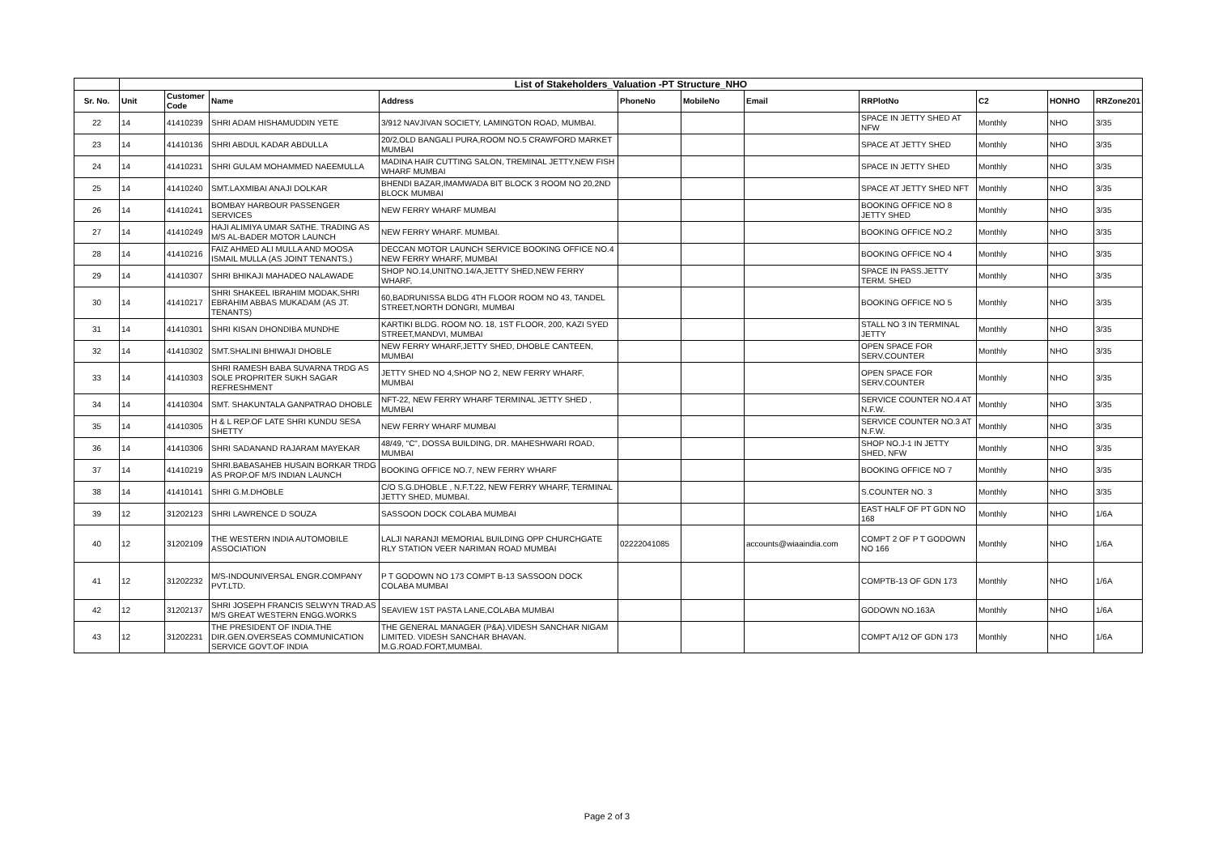| | List of Stakeholders_Valuation -PT Structure_NHO | | | | | | | | | | |
| Sr. No. | Unit | Customer Code | Name | Address | PhoneNo | MobileNo | Email | RRPlotNo | C2 | HONHO | RRZone201 |
| 22 | 14 | 41410239 | SHRI ADAM HISHAMUDDIN YETE | 3/912 NAVJIVAN SOCIETY, LAMINGTON ROAD, MUMBAI. | | | | SPACE IN JETTY SHED AT NFW | Monthly | NHO | 3/35 |
| 23 | 14 | 41410136 | SHRI ABDUL KADAR ABDULLA | 20/2,OLD BANGALI PURA,ROOM NO.5 CRAWFORD MARKET MUMBAI | | | | SPACE AT JETTY SHED | Monthly | NHO | 3/35 |
| 24 | 14 | 41410231 | SHRI GULAM MOHAMMED NAEEMULLA | MADINA HAIR CUTTING SALON, TREMINAL JETTY,NEW FISH WHARF MUMBAI | | | | SPACE IN JETTY SHED | Monthly | NHO | 3/35 |
| 25 | 14 | 41410240 | SMT.LAXMIBAI ANAJI DOLKAR | BHENDI BAZAR,IMAMWADA BIT BLOCK 3 ROOM NO 20,2ND BLOCK MUMBAI | | | | SPACE AT JETTY SHED NFT | Monthly | NHO | 3/35 |
| 26 | 14 | 41410241 | BOMBAY HARBOUR PASSENGER SERVICES | NEW FERRY WHARF MUMBAI | | | | BOOKING OFFICE NO 8 JETTY SHED | Monthly | NHO | 3/35 |
| 27 | 14 | 41410249 | HAJI ALIMIYA UMAR SATHE. TRADING AS M/S AL-BADER MOTOR LAUNCH | NEW FERRY WHARF. MUMBAI. | | | | BOOKING OFFICE NO.2 | Monthly | NHO | 3/35 |
| 28 | 14 | 41410216 | FAIZ AHMED ALI MULLA AND MOOSA ISMAIL MULLA (AS JOINT TENANTS.) | DECCAN MOTOR LAUNCH SERVICE BOOKING OFFICE NO.4 NEW FERRY WHARF, MUMBAI | | | | BOOKING OFFICE NO 4 | Monthly | NHO | 3/35 |
| 29 | 14 | 41410307 | SHRI BHIKAJI MAHADEO NALAWADE | SHOP NO.14,UNITNO.14/A,JETTY SHED,NEW FERRY WHARF, | | | | SPACE IN PASS.JETTY TERM. SHED | Monthly | NHO | 3/35 |
| 30 | 14 | 41410217 | SHRI SHAKEEL IBRAHIM MODAK,SHRI EBRAHIM ABBAS MUKADAM (AS JT. TENANTS) | 60,BADRUNISSA BLDG 4TH FLOOR ROOM NO 43, TANDEL STREET,NORTH DONGRI, MUMBAI | | | | BOOKING OFFICE NO 5 | Monthly | NHO | 3/35 |
| 31 | 14 | 41410301 | SHRI KISAN DHONDIBA MUNDHE | KARTIKI BLDG. ROOM NO. 18, 1ST FLOOR, 200, KAZI SYED STREET,MANDVI, MUMBAI | | | | STALL NO 3 IN TERMINAL JETTY | Monthly | NHO | 3/35 |
| 32 | 14 | 41410302 | SMT.SHALINI BHIWAJI DHOBLE | NEW FERRY WHARF,JETTY SHED, DHOBLE CANTEEN, MUMBAI | | | | OPEN SPACE FOR SERV.COUNTER | Monthly | NHO | 3/35 |
| 33 | 14 | 41410303 | SHRI RAMESH BABA SUVARNA TRDG AS SOLE PROPRITER SUKH SAGAR REFRESHMENT | JETTY SHED NO 4,SHOP NO 2, NEW FERRY WHARF, MUMBAI | | | | OPEN SPACE FOR SERV.COUNTER | Monthly | NHO | 3/35 |
| 34 | 14 | 41410304 | SMT. SHAKUNTALA GANPATRAO DHOBLE | NFT-22, NEW FERRY WHARF TERMINAL JETTY SHED , MUMBAI | | | | SERVICE COUNTER NO.4 AT N.F.W. | Monthly | NHO | 3/35 |
| 35 | 14 | 41410305 | H & L REP.OF LATE SHRI KUNDU SESA SHETTY | NEW FERRY WHARF MUMBAI | | | | SERVICE COUNTER NO.3 AT N.F.W. | Monthly | NHO | 3/35 |
| 36 | 14 | 41410306 | SHRI SADANAND RAJARAM MAYEKAR | 48/49, "C", DOSSA BUILDING, DR. MAHESHWARI ROAD, MUMBAI | | | | SHOP NO.J-1 IN JETTY SHED, NFW | Monthly | NHO | 3/35 |
| 37 | 14 | 41410219 | SHRI.BABASAHEB HUSAIN BORKAR TRDG AS PROP.OF M/S INDIAN LAUNCH | BOOKING OFFICE NO.7, NEW FERRY WHARF | | | | BOOKING OFFICE NO 7 | Monthly | NHO | 3/35 |
| 38 | 14 | 41410141 | SHRI G.M.DHOBLE | C/O S.G.DHOBLE , N.F.T.22, NEW FERRY WHARF, TERMINAL JETTY SHED, MUMBAI. | | | | S.COUNTER NO. 3 | Monthly | NHO | 3/35 |
| 39 | 12 | 31202123 | SHRI LAWRENCE D SOUZA | SASSOON DOCK COLABA MUMBAI | | | | EAST HALF OF PT GDN NO 168 | Monthly | NHO | 1/6A |
| 40 | 12 | 31202109 | THE WESTERN INDIA AUTOMOBILE ASSOCIATION | LALJI NARANJI MEMORIAL BUILDING OPP CHURCHGATE RLY STATION VEER NARIMAN ROAD MUMBAI | 02222041085 | | accounts@wiaaindia.com | COMPT 2 OF P T GODOWN NO 166 | Monthly | NHO | 1/6A |
| 41 | 12 | 31202232 | M/S-INDOUNIVERSAL ENGR.COMPANY PVT.LTD. | P T GODOWN NO 173 COMPT B-13 SASSOON DOCK COLABA MUMBAI | | | | COMPTB-13 OF GDN 173 | Monthly | NHO | 1/6A |
| 42 | 12 | 31202137 | SHRI JOSEPH FRANCIS SELWYN TRAD.AS M/S GREAT WESTERN ENGG.WORKS | SEAVIEW 1ST PASTA LANE,COLABA MUMBAI | | | | GODOWN NO.163A | Monthly | NHO | 1/6A |
| 43 | 12 | 31202231 | THE PRESIDENT OF INDIA.THE DIR.GEN.OVERSEAS COMMUNICATION SERVICE GOVT.OF INDIA | THE GENERAL MANAGER (P&A).VIDESH SANCHAR NIGAM LIMITED. VIDESH SANCHAR BHAVAN. M.G.ROAD.FORT,MUMBAI. | | | | COMPT A/12 OF GDN 173 | Monthly | NHO | 1/6A |
Page 2 of 3